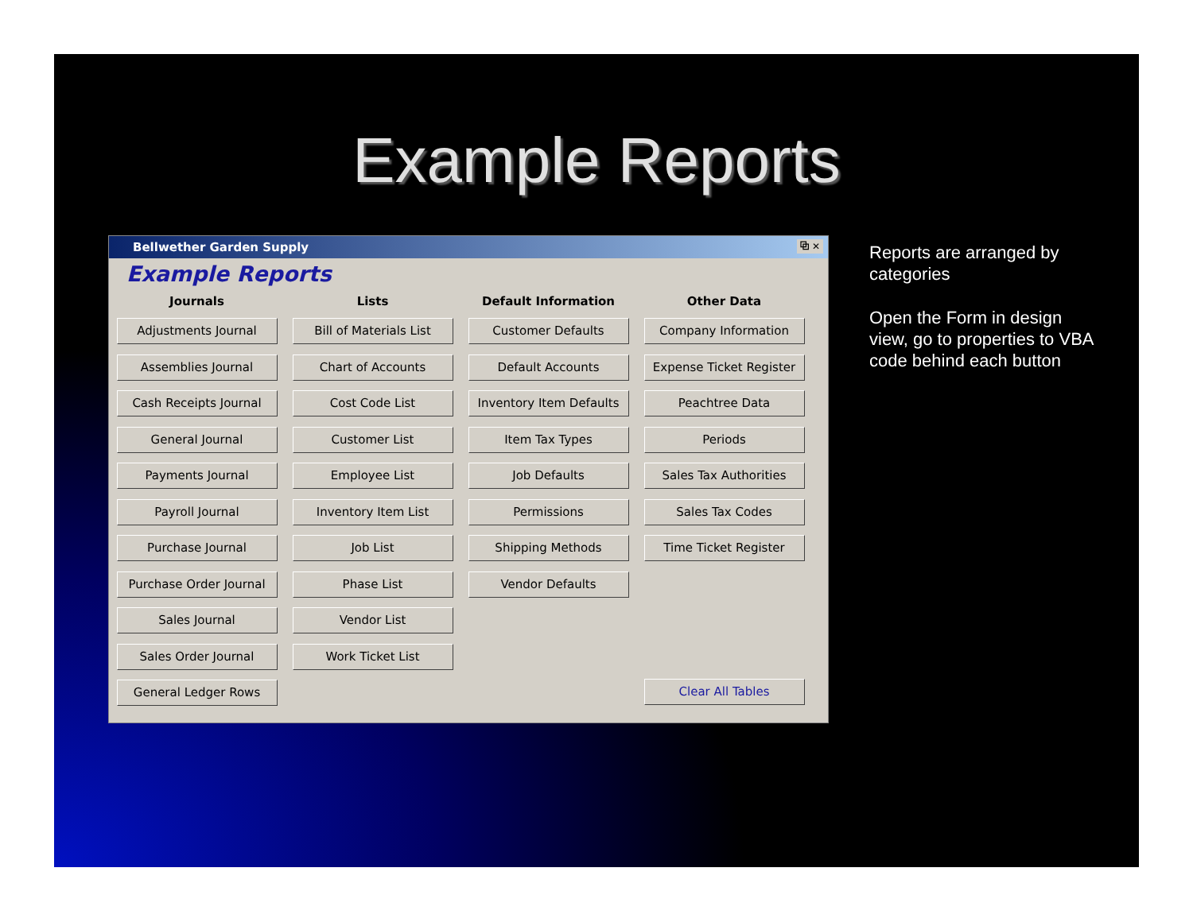Example Reports
Bellwether Garden Supply ⧉ ✕
Example Reports
Journals
Adjustments Journal
Assemblies Journal
Cash Receipts Journal
General Journal
Payments Journal
Payroll Journal
Purchase Journal
Purchase Order Journal
Sales Journal
Sales Order Journal
General Ledger Rows
Lists
Bill of Materials List
Chart of Accounts
Cost Code List
Customer List
Employee List
Inventory Item List
Job List
Phase List
Vendor List
Work Ticket List
Default Information
Customer Defaults
Default Accounts
Inventory Item Defaults
Item Tax Types
Job Defaults
Permissions
Shipping Methods
Vendor Defaults
Other Data
Company Information
Expense Ticket Register
Peachtree Data
Periods
Sales Tax Authorities
Sales Tax Codes
Time Ticket Register
Clear All Tables
Reports are arranged by categories
Open the Form in design view, go to properties to VBA code behind each button